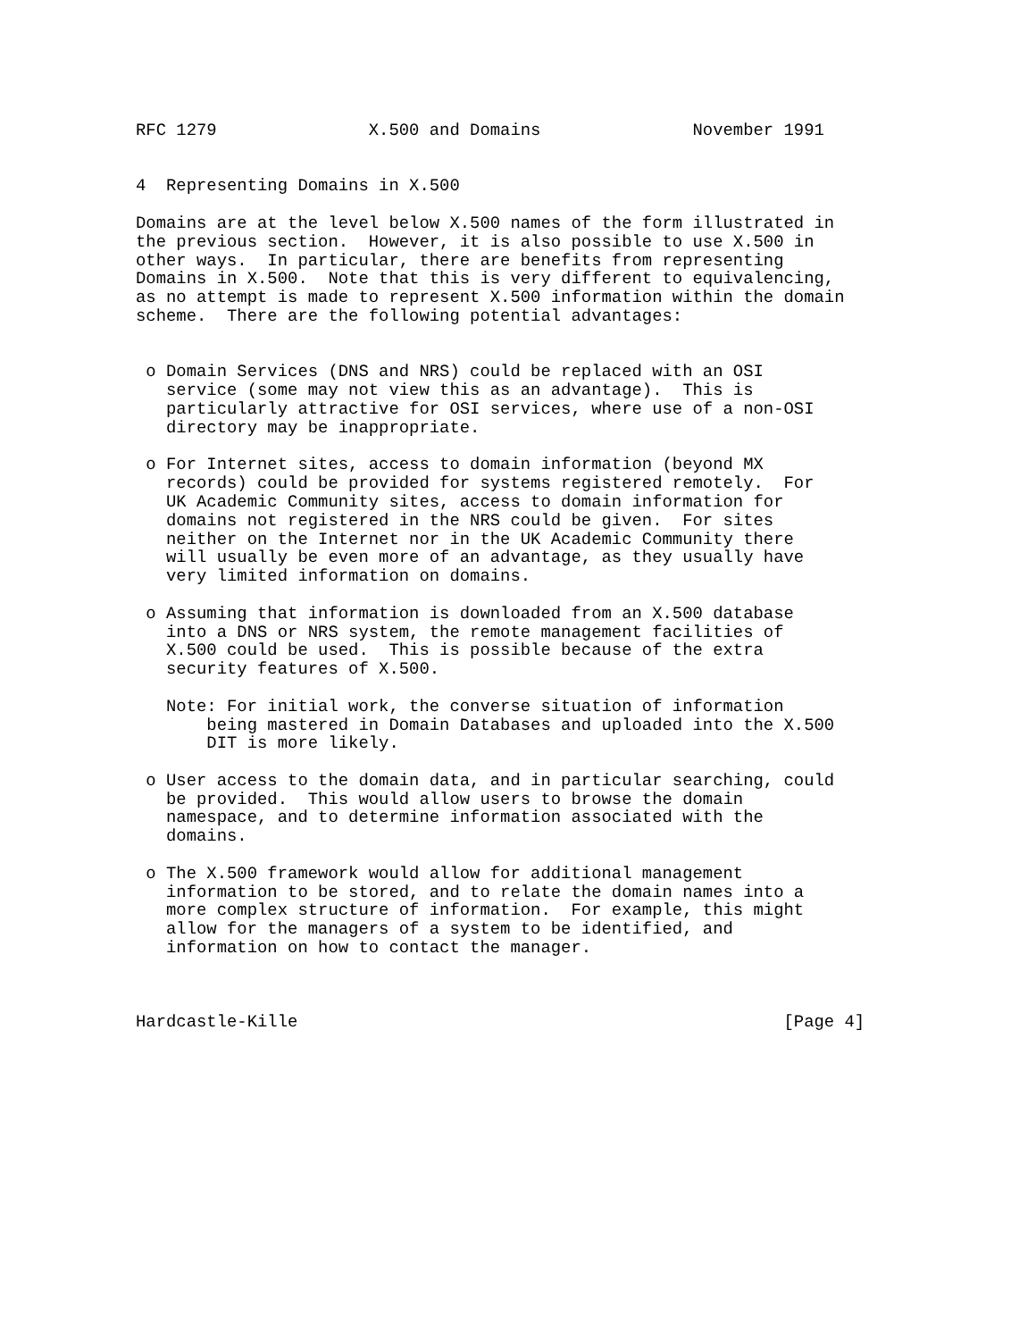RFC 1279               X.500 and Domains               November 1991


4  Representing Domains in X.500

Domains are at the level below X.500 names of the form illustrated in
the previous section.  However, it is also possible to use X.500 in
other ways.  In particular, there are benefits from representing
Domains in X.500.  Note that this is very different to equivalencing,
as no attempt is made to represent X.500 information within the domain
scheme.  There are the following potential advantages:


 o Domain Services (DNS and NRS) could be replaced with an OSI
   service (some may not view this as an advantage).  This is
   particularly attractive for OSI services, where use of a non-OSI
   directory may be inappropriate.

 o For Internet sites, access to domain information (beyond MX
   records) could be provided for systems registered remotely.  For
   UK Academic Community sites, access to domain information for
   domains not registered in the NRS could be given.  For sites
   neither on the Internet nor in the UK Academic Community there
   will usually be even more of an advantage, as they usually have
   very limited information on domains.

 o Assuming that information is downloaded from an X.500 database
   into a DNS or NRS system, the remote management facilities of
   X.500 could be used.  This is possible because of the extra
   security features of X.500.

   Note: For initial work, the converse situation of information
       being mastered in Domain Databases and uploaded into the X.500
       DIT is more likely.

 o User access to the domain data, and in particular searching, could
   be provided.  This would allow users to browse the domain
   namespace, and to determine information associated with the
   domains.

 o The X.500 framework would allow for additional management
   information to be stored, and to relate the domain names into a
   more complex structure of information.  For example, this might
   allow for the managers of a system to be identified, and
   information on how to contact the manager.



Hardcastle-Kille                                                [Page 4]